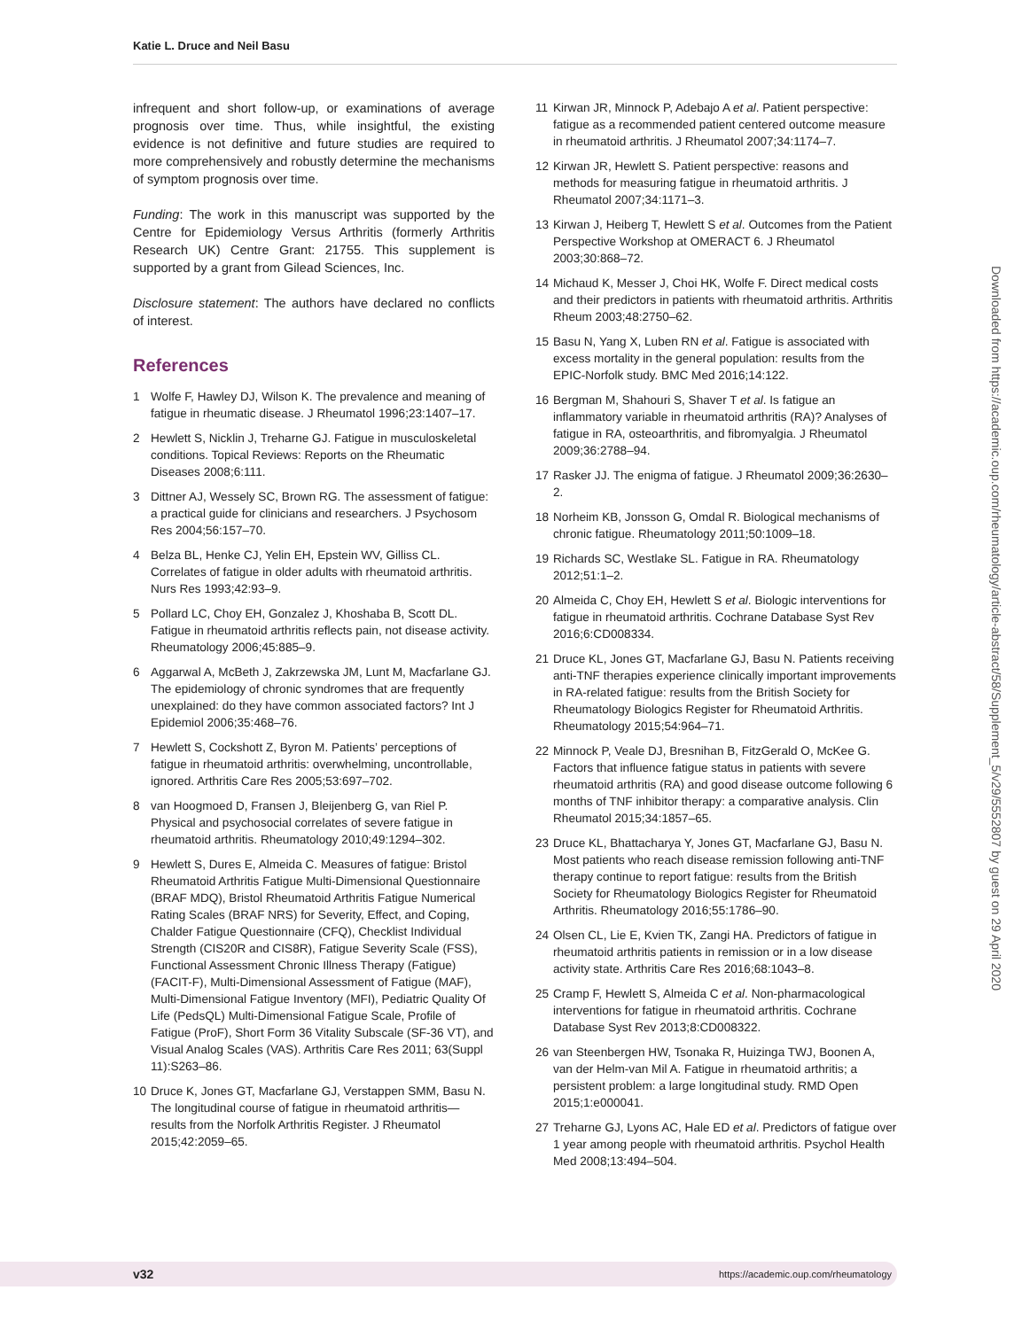Katie L. Druce and Neil Basu
infrequent and short follow-up, or examinations of average prognosis over time. Thus, while insightful, the existing evidence is not definitive and future studies are required to more comprehensively and robustly determine the mechanisms of symptom prognosis over time.
Funding: The work in this manuscript was supported by the Centre for Epidemiology Versus Arthritis (formerly Arthritis Research UK) Centre Grant: 21755. This supplement is supported by a grant from Gilead Sciences, Inc.
Disclosure statement: The authors have declared no conflicts of interest.
References
1 Wolfe F, Hawley DJ, Wilson K. The prevalence and meaning of fatigue in rheumatic disease. J Rheumatol 1996;23:1407–17.
2 Hewlett S, Nicklin J, Treharne GJ. Fatigue in musculoskeletal conditions. Topical Reviews: Reports on the Rheumatic Diseases 2008;6:111.
3 Dittner AJ, Wessely SC, Brown RG. The assessment of fatigue: a practical guide for clinicians and researchers. J Psychosom Res 2004;56:157–70.
4 Belza BL, Henke CJ, Yelin EH, Epstein WV, Gilliss CL. Correlates of fatigue in older adults with rheumatoid arthritis. Nurs Res 1993;42:93–9.
5 Pollard LC, Choy EH, Gonzalez J, Khoshaba B, Scott DL. Fatigue in rheumatoid arthritis reflects pain, not disease activity. Rheumatology 2006;45:885–9.
6 Aggarwal A, McBeth J, Zakrzewska JM, Lunt M, Macfarlane GJ. The epidemiology of chronic syndromes that are frequently unexplained: do they have common associated factors? Int J Epidemiol 2006;35:468–76.
7 Hewlett S, Cockshott Z, Byron M. Patients’ perceptions of fatigue in rheumatoid arthritis: overwhelming, uncontrollable, ignored. Arthritis Care Res 2005;53:697–702.
8 van Hoogmoed D, Fransen J, Bleijenberg G, van Riel P. Physical and psychosocial correlates of severe fatigue in rheumatoid arthritis. Rheumatology 2010;49:1294–302.
9 Hewlett S, Dures E, Almeida C. Measures of fatigue: Bristol Rheumatoid Arthritis Fatigue Multi-Dimensional Questionnaire (BRAF MDQ), Bristol Rheumatoid Arthritis Fatigue Numerical Rating Scales (BRAF NRS) for Severity, Effect, and Coping, Chalder Fatigue Questionnaire (CFQ), Checklist Individual Strength (CIS20R and CIS8R), Fatigue Severity Scale (FSS), Functional Assessment Chronic Illness Therapy (Fatigue) (FACIT-F), Multi-Dimensional Assessment of Fatigue (MAF), Multi-Dimensional Fatigue Inventory (MFI), Pediatric Quality Of Life (PedsQL) Multi-Dimensional Fatigue Scale, Profile of Fatigue (ProF), Short Form 36 Vitality Subscale (SF-36 VT), and Visual Analog Scales (VAS). Arthritis Care Res 2011; 63(Suppl 11):S263–86.
10 Druce K, Jones GT, Macfarlane GJ, Verstappen SMM, Basu N. The longitudinal course of fatigue in rheumatoid arthritis—results from the Norfolk Arthritis Register. J Rheumatol 2015;42:2059–65.
11 Kirwan JR, Minnock P, Adebajo A et al. Patient perspective: fatigue as a recommended patient centered outcome measure in rheumatoid arthritis. J Rheumatol 2007;34:1174–7.
12 Kirwan JR, Hewlett S. Patient perspective: reasons and methods for measuring fatigue in rheumatoid arthritis. J Rheumatol 2007;34:1171–3.
13 Kirwan J, Heiberg T, Hewlett S et al. Outcomes from the Patient Perspective Workshop at OMERACT 6. J Rheumatol 2003;30:868–72.
14 Michaud K, Messer J, Choi HK, Wolfe F. Direct medical costs and their predictors in patients with rheumatoid arthritis. Arthritis Rheum 2003;48:2750–62.
15 Basu N, Yang X, Luben RN et al. Fatigue is associated with excess mortality in the general population: results from the EPIC-Norfolk study. BMC Med 2016;14:122.
16 Bergman M, Shahouri S, Shaver T et al. Is fatigue an inflammatory variable in rheumatoid arthritis (RA)? Analyses of fatigue in RA, osteoarthritis, and fibromyalgia. J Rheumatol 2009;36:2788–94.
17 Rasker JJ. The enigma of fatigue. J Rheumatol 2009;36:2630–2.
18 Norheim KB, Jonsson G, Omdal R. Biological mechanisms of chronic fatigue. Rheumatology 2011;50:1009–18.
19 Richards SC, Westlake SL. Fatigue in RA. Rheumatology 2012;51:1–2.
20 Almeida C, Choy EH, Hewlett S et al. Biologic interventions for fatigue in rheumatoid arthritis. Cochrane Database Syst Rev 2016;6:CD008334.
21 Druce KL, Jones GT, Macfarlane GJ, Basu N. Patients receiving anti-TNF therapies experience clinically important improvements in RA-related fatigue: results from the British Society for Rheumatology Biologics Register for Rheumatoid Arthritis. Rheumatology 2015;54:964–71.
22 Minnock P, Veale DJ, Bresnihan B, FitzGerald O, McKee G. Factors that influence fatigue status in patients with severe rheumatoid arthritis (RA) and good disease outcome following 6 months of TNF inhibitor therapy: a comparative analysis. Clin Rheumatol 2015;34:1857–65.
23 Druce KL, Bhattacharya Y, Jones GT, Macfarlane GJ, Basu N. Most patients who reach disease remission following anti-TNF therapy continue to report fatigue: results from the British Society for Rheumatology Biologics Register for Rheumatoid Arthritis. Rheumatology 2016;55:1786–90.
24 Olsen CL, Lie E, Kvien TK, Zangi HA. Predictors of fatigue in rheumatoid arthritis patients in remission or in a low disease activity state. Arthritis Care Res 2016;68:1043–8.
25 Cramp F, Hewlett S, Almeida C et al. Non-pharmacological interventions for fatigue in rheumatoid arthritis. Cochrane Database Syst Rev 2013;8:CD008322.
26 van Steenbergen HW, Tsonaka R, Huizinga TWJ, Boonen A, van der Helm-van Mil A. Fatigue in rheumatoid arthritis; a persistent problem: a large longitudinal study. RMD Open 2015;1:e000041.
27 Treharne GJ, Lyons AC, Hale ED et al. Predictors of fatigue over 1 year among people with rheumatoid arthritis. Psychol Health Med 2008;13:494–504.
Downloaded from https://academic.oup.com/rheumatology/article-abstract/58/Supplement_5/v29/5552807 by guest on 29 April 2020
v32 https://academic.oup.com/rheumatology